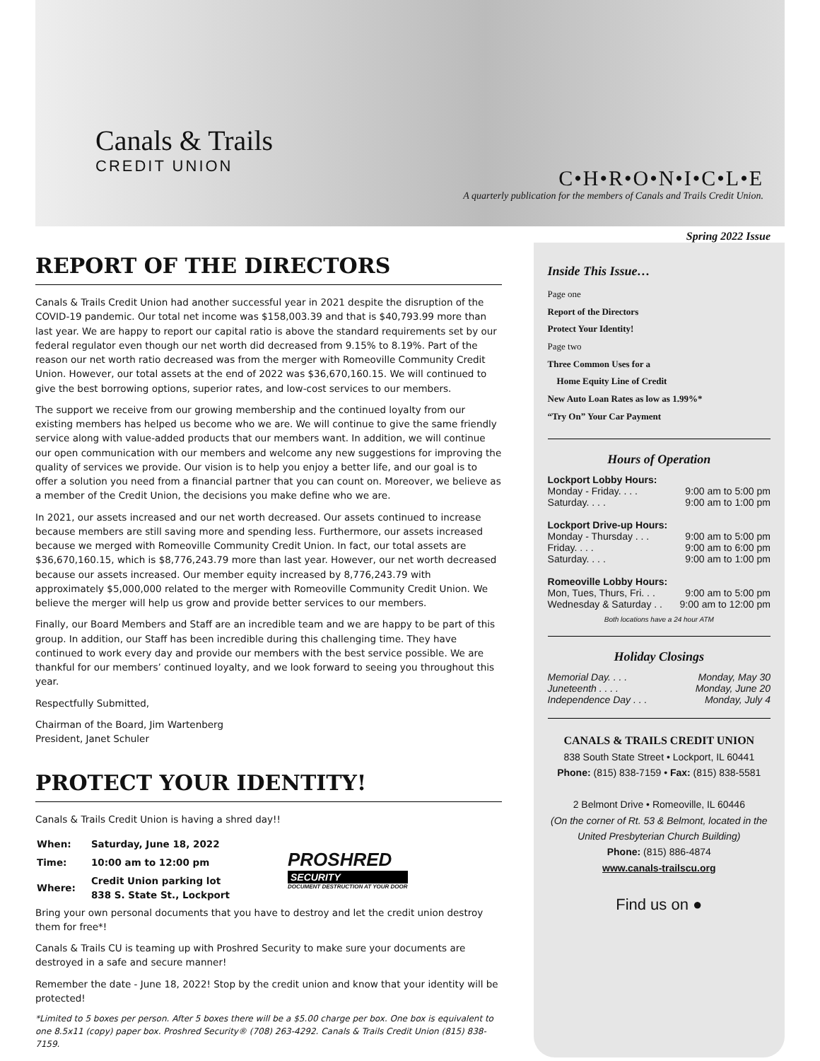Canals & Trails
CREDIT UNION
C•H•R•O•N•I•C•L•E
A quarterly publication for the members of Canals and Trails Credit Union.
Spring 2022 Issue
REPORT OF THE DIRECTORS
Canals & Trails Credit Union had another successful year in 2021 despite the disruption of the COVID-19 pandemic. Our total net income was $158,003.39 and that is $40,793.99 more than last year. We are happy to report our capital ratio is above the standard requirements set by our federal regulator even though our net worth did decreased from 9.15% to 8.19%. Part of the reason our net worth ratio decreased was from the merger with Romeoville Community Credit Union. However, our total assets at the end of 2022 was $36,670,160.15. We will continued to give the best borrowing options, superior rates, and low-cost services to our members.
The support we receive from our growing membership and the continued loyalty from our existing members has helped us become who we are. We will continue to give the same friendly service along with value-added products that our members want. In addition, we will continue our open communication with our members and welcome any new suggestions for improving the quality of services we provide. Our vision is to help you enjoy a better life, and our goal is to offer a solution you need from a financial partner that you can count on. Moreover, we believe as a member of the Credit Union, the decisions you make define who we are.
In 2021, our assets increased and our net worth decreased. Our assets continued to increase because members are still saving more and spending less. Furthermore, our assets increased because we merged with Romeoville Community Credit Union. In fact, our total assets are $36,670,160.15, which is $8,776,243.79 more than last year. However, our net worth decreased because our assets increased. Our member equity increased by 8,776,243.79 with approximately $5,000,000 related to the merger with Romeoville Community Credit Union. We believe the merger will help us grow and provide better services to our members.
Finally, our Board Members and Staff are an incredible team and we are happy to be part of this group. In addition, our Staff has been incredible during this challenging time. They have continued to work every day and provide our members with the best service possible. We are thankful for our members’ continued loyalty, and we look forward to seeing you throughout this year.
Respectfully Submitted,
Chairman of the Board, Jim Wartenberg
President, Janet Schuler
PROTECT YOUR IDENTITY!
Canals & Trails Credit Union is having a shred day!!
| When: | Saturday, June 18, 2022 |
| Time: | 10:00 am to 12:00 pm |
| Where: | Credit Union parking lot 838 S. State St., Lockport |
PROSHRED
SECURITY
DOCUMENT DESTRUCTION AT YOUR DOOR
Bring your own personal documents that you have to destroy and let the credit union destroy them for free*!
Canals & Trails CU is teaming up with Proshred Security to make sure your documents are destroyed in a safe and secure manner!
Remember the date - June 18, 2022! Stop by the credit union and know that your identity will be protected!
*Limited to 5 boxes per person. After 5 boxes there will be a $5.00 charge per box. One box is equivalent to one 8.5x11 (copy) paper box. Proshred Security® (708) 263-4292. Canals & Trails Credit Union (815) 838-7159.
Inside This Issue…
Page one
Report of the Directors
Protect Your Identity!
Page two
Three Common Uses for a
Home Equity Line of Credit
New Auto Loan Rates as low as 1.99%*
“Try On” Your Car Payment
Hours of Operation
Lockport Lobby Hours:
Monday - Friday. . . . 9:00 am to 5:00 pm
Saturday. . . . 9:00 am to 1:00 pm
Lockport Drive-up Hours:
Monday - Thursday . . . 9:00 am to 5:00 pm
Friday. . . . 9:00 am to 6:00 pm
Saturday. . . . 9:00 am to 1:00 pm
Romeoville Lobby Hours:
Mon, Tues, Thurs, Fri. . . 9:00 am to 5:00 pm
Wednesday & Saturday . . 9:00 am to 12:00 pm
Both locations have a 24 hour ATM
Holiday Closings
Memorial Day. . . . Monday, May 30
Juneteenth . . . . Monday, June 20
Independence Day . . . Monday, July 4
CANALS & TRAILS CREDIT UNION
838 South State Street • Lockport, IL 60441
Phone: (815) 838-7159 • Fax: (815) 838-5581
2 Belmont Drive • Romeoville, IL 60446
(On the corner of Rt. 53 & Belmont, located in the United Presbyterian Church Building)
Phone: (815) 886-4874
www.canals-trailscu.org
Find us on ●